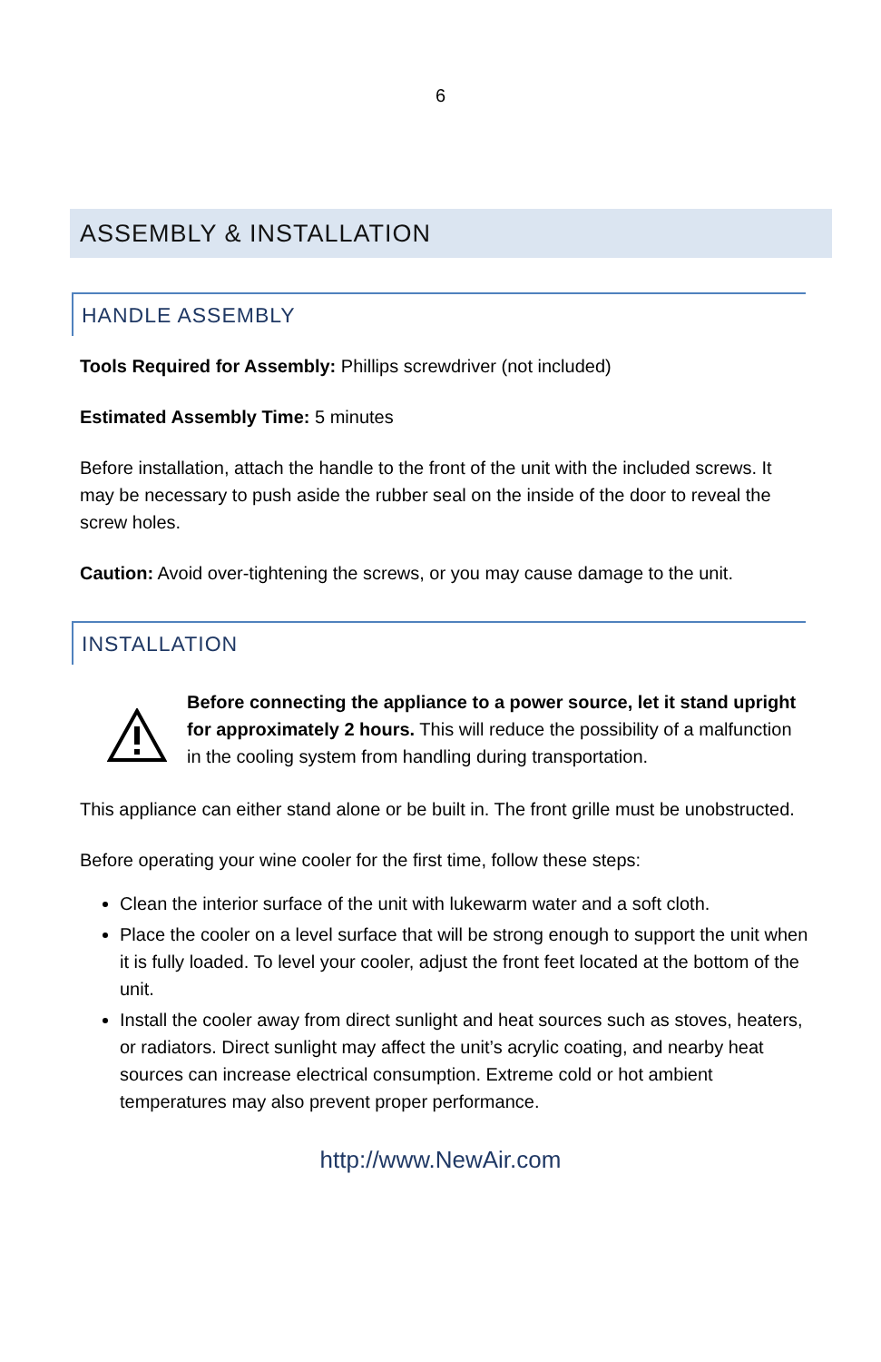6
ASSEMBLY & INSTALLATION
HANDLE ASSEMBLY
Tools Required for Assembly: Phillips screwdriver (not included)
Estimated Assembly Time: 5 minutes
Before installation, attach the handle to the front of the unit with the included screws. It may be necessary to push aside the rubber seal on the inside of the door to reveal the screw holes.
Caution: Avoid over-tightening the screws, or you may cause damage to the unit.
INSTALLATION
Before connecting the appliance to a power source, let it stand upright for approximately 2 hours. This will reduce the possibility of a malfunction in the cooling system from handling during transportation.
This appliance can either stand alone or be built in. The front grille must be unobstructed.
Before operating your wine cooler for the first time, follow these steps:
Clean the interior surface of the unit with lukewarm water and a soft cloth.
Place the cooler on a level surface that will be strong enough to support the unit when it is fully loaded. To level your cooler, adjust the front feet located at the bottom of the unit.
Install the cooler away from direct sunlight and heat sources such as stoves, heaters, or radiators. Direct sunlight may affect the unit’s acrylic coating, and nearby heat sources can increase electrical consumption. Extreme cold or hot ambient temperatures may also prevent proper performance.
http://www.NewAir.com